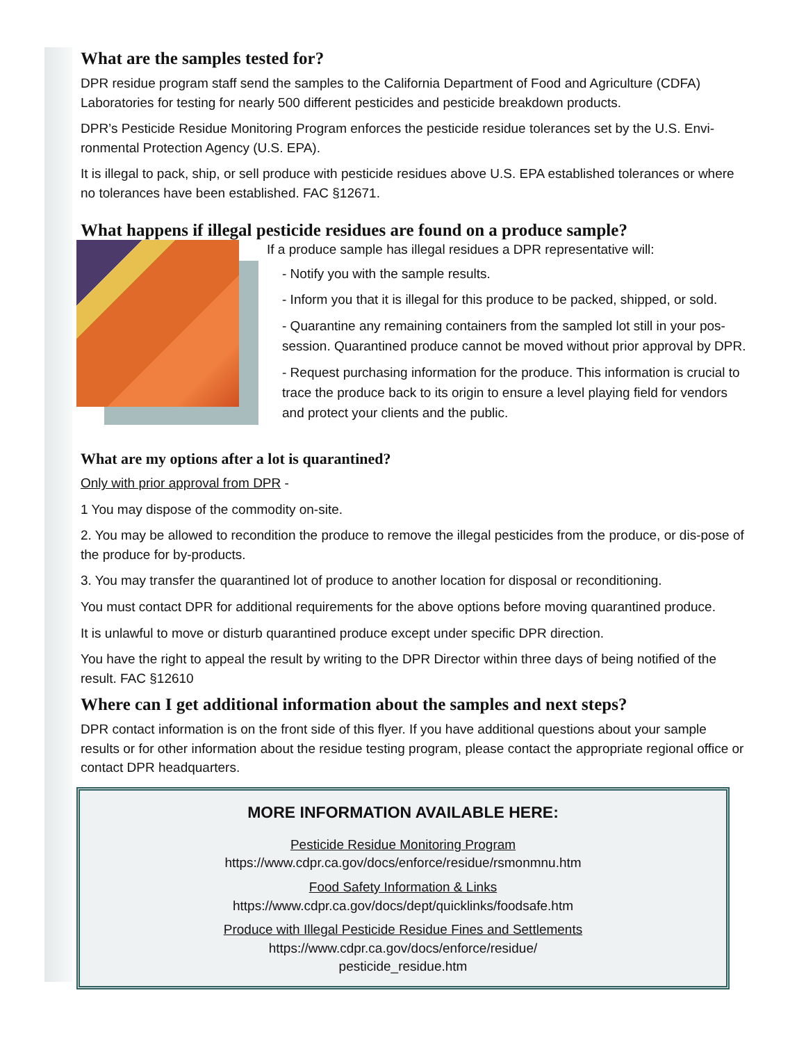What are the samples tested for?
DPR residue program staff send the samples to the California Department of Food and Agriculture (CDFA) Laboratories for testing for nearly 500 different pesticides and pesticide breakdown products.
DPR’s Pesticide Residue Monitoring Program enforces the pesticide residue tolerances set by the U.S. Envi-ronmental Protection Agency (U.S. EPA).
It is illegal to pack, ship, or sell produce with pesticide residues above U.S. EPA established tolerances or where no tolerances have been established. FAC §12671.
What happens if illegal pesticide residues are found on a produce sample?
If a produce sample has illegal residues a DPR representative will:
- Notify you with the sample results.
- Inform you that it is illegal for this produce to be packed, shipped, or sold.
- Quarantine any remaining containers from the sampled lot still in your pos-session. Quarantined produce cannot be moved without prior approval by DPR.
- Request purchasing information for the produce. This information is crucial to trace the produce back to its origin to ensure a level playing field for vendors and protect your clients and the public.
What are my options after a lot is quarantined?
Only with prior approval from DPR -
1 You may dispose of the commodity on-site.
2. You may be allowed to recondition the produce to remove the illegal pesticides from the produce, or dis-pose of the produce for by-products.
3. You may transfer the quarantined lot of produce to another location for disposal or reconditioning.
You must contact DPR for additional requirements for the above options before moving quarantined produce.
It is unlawful to move or disturb quarantined produce except under specific DPR direction.
You have the right to appeal the result by writing to the DPR Director within three days of being notified of the result. FAC §12610
Where can I get additional information about the samples and next steps?
DPR contact information is on the front side of this flyer. If you have additional questions about your sample results or for other information about the residue testing program, please contact the appropriate regional office or contact DPR headquarters.
MORE INFORMATION AVAILABLE HERE:
Pesticide Residue Monitoring Program
https://www.cdpr.ca.gov/docs/enforce/residue/rsmonmnu.htm
Food Safety Information & Links
https://www.cdpr.ca.gov/docs/dept/quicklinks/foodsafe.htm
Produce with Illegal Pesticide Residue Fines and Settlements
https://www.cdpr.ca.gov/docs/enforce/residue/
pesticide_residue.htm